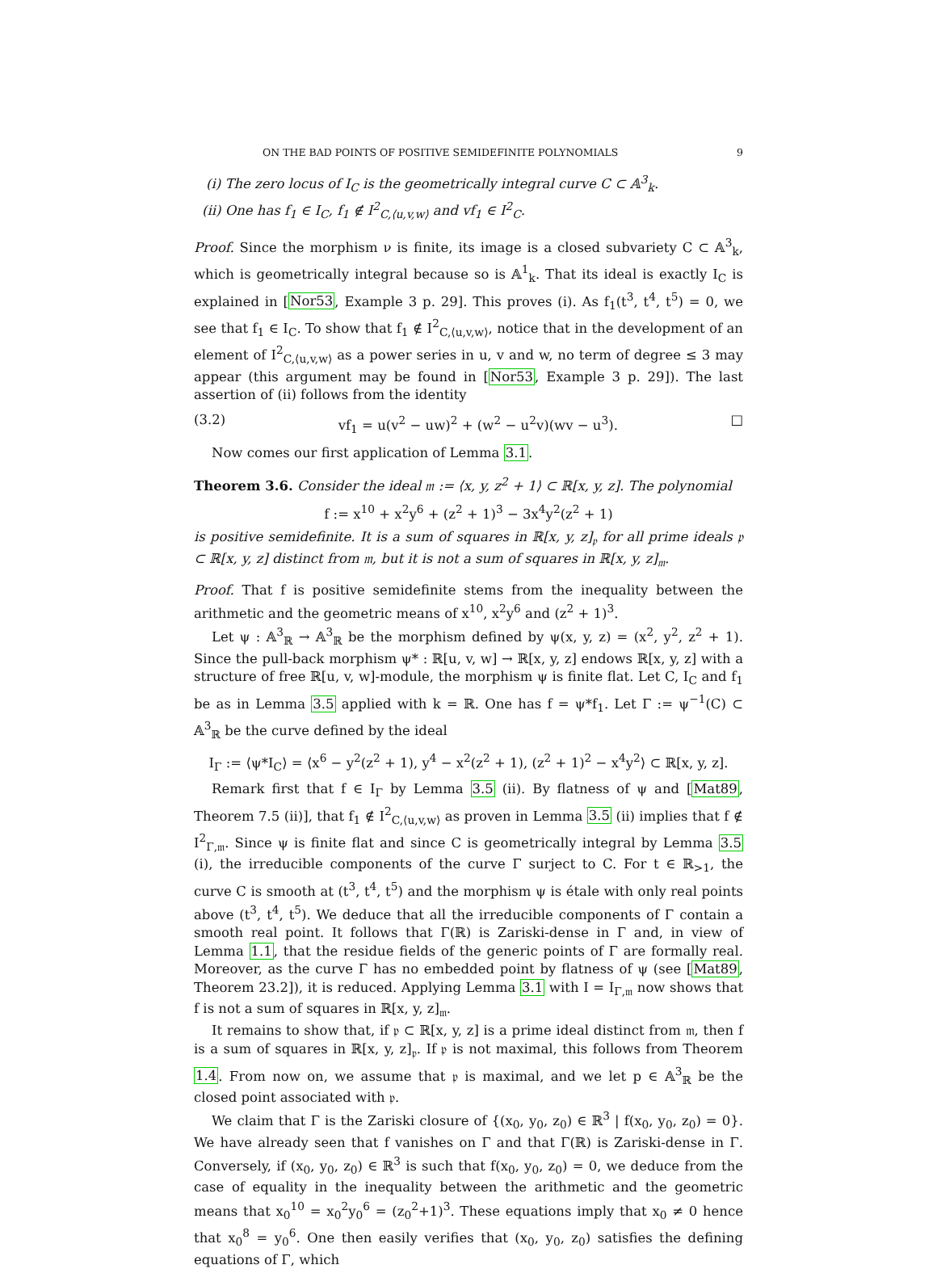ON THE BAD POINTS OF POSITIVE SEMIDEFINITE POLYNOMIALS 9
(i) The zero locus of I<sub>C</sub> is the geometrically integral curve C ⊂ 𝔸<sup>3</sup><sub>k</sub>.
(ii) One has f<sub>1</sub> ∈ I<sub>C</sub>, f<sub>1</sub> ∉ I<sup>2</sup><sub>C,⟨u,v,w⟩</sub> and vf<sub>1</sub> ∈ I<sup>2</sup><sub>C</sub>.
Proof. Since the morphism ν is finite, its image is a closed subvariety C ⊂ 𝔸<sup>3</sup><sub>k</sub>, which is geometrically integral because so is 𝔸<sup>1</sup><sub>k</sub>. That its ideal is exactly I<sub>C</sub> is explained in [Nor53, Example 3 p. 29]. This proves (i). As f<sub>1</sub>(t<sup>3</sup>, t<sup>4</sup>, t<sup>5</sup>) = 0, we see that f<sub>1</sub> ∈ I<sub>C</sub>. To show that f<sub>1</sub> ∉ I<sup>2</sup><sub>C,⟨u,v,w⟩</sub>, notice that in the development of an element of I<sup>2</sup><sub>C,⟨u,v,w⟩</sub> as a power series in u, v and w, no term of degree ≤ 3 may appear (this argument may be found in [Nor53, Example 3 p. 29]). The last assertion of (ii) follows from the identity
(3.2) vf<sub>1</sub> = u(v<sup>2</sup> − uw)<sup>2</sup> + (w<sup>2</sup> − u<sup>2</sup>v)(wv − u<sup>3</sup>). □
Now comes our first application of Lemma 3.1.
Theorem 3.6. Consider the ideal 𝔪 := ⟨x, y, z<sup>2</sup> + 1⟩ ⊂ ℝ[x, y, z]. The polynomial
f := x<sup>10</sup> + x<sup>2</sup>y<sup>6</sup> + (z<sup>2</sup> + 1)<sup>3</sup> − 3x<sup>4</sup>y<sup>2</sup>(z<sup>2</sup> + 1)
is positive semidefinite. It is a sum of squares in ℝ[x, y, z]<sub>𝔭</sub> for all prime ideals 𝔭 ⊂ ℝ[x, y, z] distinct from 𝔪, but it is not a sum of squares in ℝ[x, y, z]<sub>𝔪</sub>.
Proof. That f is positive semidefinite stems from the inequality between the arithmetic and the geometric means of x<sup>10</sup>, x<sup>2</sup>y<sup>6</sup> and (z<sup>2</sup> + 1)<sup>3</sup>.
Let ψ : 𝔸<sup>3</sup><sub>ℝ</sub> → 𝔸<sup>3</sup><sub>ℝ</sub> be the morphism defined by ψ(x, y, z) = (x<sup>2</sup>, y<sup>2</sup>, z<sup>2</sup> + 1). Since the pull-back morphism ψ* : ℝ[u, v, w] → ℝ[x, y, z] endows ℝ[x, y, z] with a structure of free ℝ[u, v, w]-module, the morphism ψ is finite flat. Let C, I<sub>C</sub> and f<sub>1</sub> be as in Lemma 3.5 applied with k = ℝ. One has f = ψ*f<sub>1</sub>. Let Γ := ψ<sup>−1</sup>(C) ⊂ 𝔸<sup>3</sup><sub>ℝ</sub> be the curve defined by the ideal
I<sub>Γ</sub> := ⟨ψ*I<sub>C</sub>⟩ = ⟨x<sup>6</sup> − y<sup>2</sup>(z<sup>2</sup> + 1), y<sup>4</sup> − x<sup>2</sup>(z<sup>2</sup> + 1), (z<sup>2</sup> + 1)<sup>2</sup> − x<sup>4</sup>y<sup>2</sup>⟩ ⊂ ℝ[x, y, z].
Remark first that f ∈ I<sub>Γ</sub> by Lemma 3.5 (ii). By flatness of ψ and [Mat89, Theorem 7.5 (ii)], that f<sub>1</sub> ∉ I<sup>2</sup><sub>C,⟨u,v,w⟩</sub> as proven in Lemma 3.5 (ii) implies that f ∉ I<sup>2</sup><sub>Γ,𝔪</sub>. Since ψ is finite flat and since C is geometrically integral by Lemma 3.5 (i), the irreducible components of the curve Γ surject to C. For t ∈ ℝ<sub>>1</sub>, the curve C is smooth at (t<sup>3</sup>, t<sup>4</sup>, t<sup>5</sup>) and the morphism ψ is étale with only real points above (t<sup>3</sup>, t<sup>4</sup>, t<sup>5</sup>). We deduce that all the irreducible components of Γ contain a smooth real point. It follows that Γ(ℝ) is Zariski-dense in Γ and, in view of Lemma 1.1, that the residue fields of the generic points of Γ are formally real. Moreover, as the curve Γ has no embedded point by flatness of ψ (see [Mat89, Theorem 23.2]), it is reduced. Applying Lemma 3.1 with I = I<sub>Γ,𝔪</sub> now shows that f is not a sum of squares in ℝ[x, y, z]<sub>𝔪</sub>.
It remains to show that, if 𝔭 ⊂ ℝ[x, y, z] is a prime ideal distinct from 𝔪, then f is a sum of squares in ℝ[x, y, z]<sub>𝔭</sub>. If 𝔭 is not maximal, this follows from Theorem 1.4. From now on, we assume that 𝔭 is maximal, and we let p ∈ 𝔸<sup>3</sup><sub>ℝ</sub> be the closed point associated with 𝔭.
We claim that Γ is the Zariski closure of {(x<sub>0</sub>, y<sub>0</sub>, z<sub>0</sub>) ∈ ℝ<sup>3</sup> | f(x<sub>0</sub>, y<sub>0</sub>, z<sub>0</sub>) = 0}. We have already seen that f vanishes on Γ and that Γ(ℝ) is Zariski-dense in Γ. Conversely, if (x<sub>0</sub>, y<sub>0</sub>, z<sub>0</sub>) ∈ ℝ<sup>3</sup> is such that f(x<sub>0</sub>, y<sub>0</sub>, z<sub>0</sub>) = 0, we deduce from the case of equality in the inequality between the arithmetic and the geometric means that x<sub>0</sub><sup>10</sup> = x<sub>0</sub><sup>2</sup>y<sub>0</sub><sup>6</sup> = (z<sub>0</sub><sup>2</sup>+1)<sup>3</sup>. These equations imply that x<sub>0</sub> ≠ 0 hence that x<sub>0</sub><sup>8</sup> = y<sub>0</sub><sup>6</sup>. One then easily verifies that (x<sub>0</sub>, y<sub>0</sub>, z<sub>0</sub>) satisfies the defining equations of Γ, which